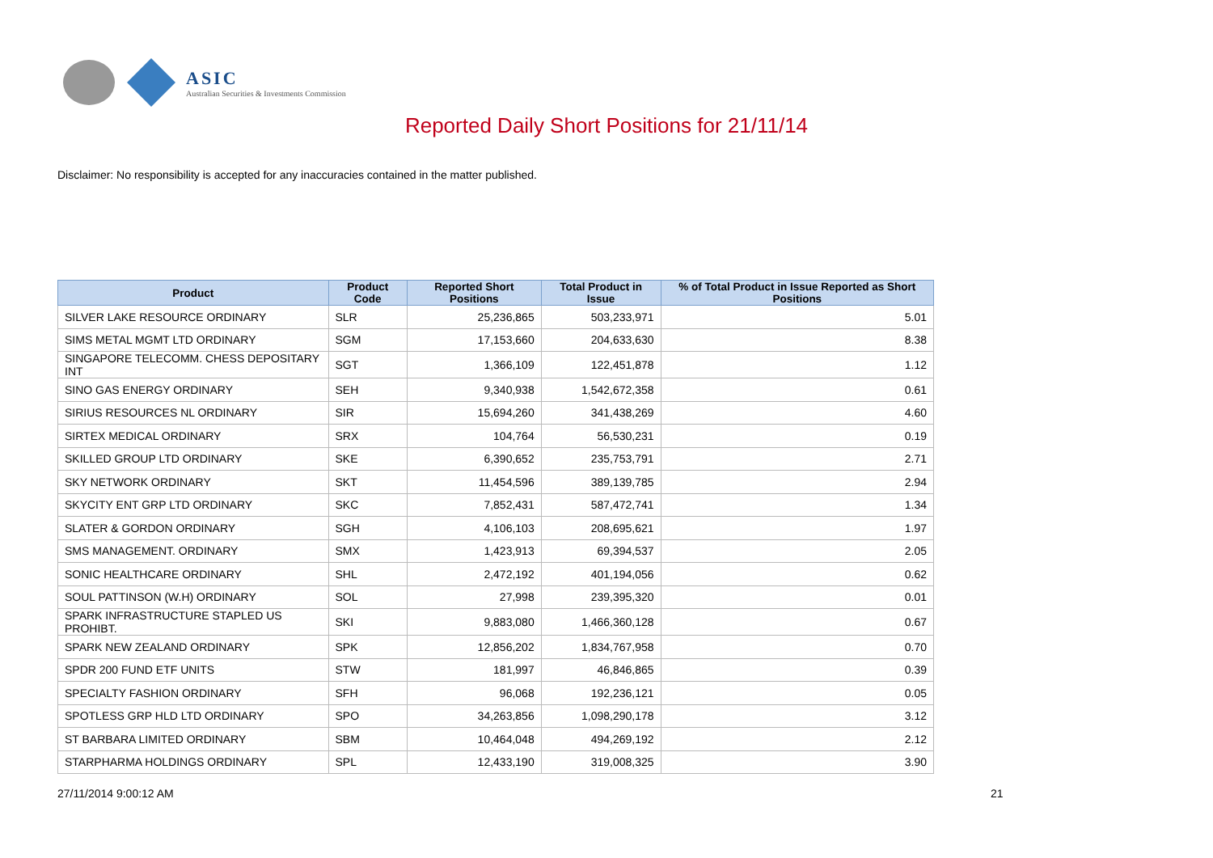ASIC
Australian Securities & Investments Commission
Reported Daily Short Positions for 21/11/14
Disclaimer: No responsibility is accepted for any inaccuracies contained in the matter published.
| Product | Product Code | Reported Short Positions | Total Product in Issue | % of Total Product in Issue Reported as Short Positions |
| --- | --- | --- | --- | --- |
| SILVER LAKE RESOURCE ORDINARY | SLR | 25,236,865 | 503,233,971 | 5.01 |
| SIMS METAL MGMT LTD ORDINARY | SGM | 17,153,660 | 204,633,630 | 8.38 |
| SINGAPORE TELECOMM. CHESS DEPOSITARY INT | SGT | 1,366,109 | 122,451,878 | 1.12 |
| SINO GAS ENERGY ORDINARY | SEH | 9,340,938 | 1,542,672,358 | 0.61 |
| SIRIUS RESOURCES NL ORDINARY | SIR | 15,694,260 | 341,438,269 | 4.60 |
| SIRTEX MEDICAL ORDINARY | SRX | 104,764 | 56,530,231 | 0.19 |
| SKILLED GROUP LTD ORDINARY | SKE | 6,390,652 | 235,753,791 | 2.71 |
| SKY NETWORK ORDINARY | SKT | 11,454,596 | 389,139,785 | 2.94 |
| SKYCITY ENT GRP LTD ORDINARY | SKC | 7,852,431 | 587,472,741 | 1.34 |
| SLATER & GORDON ORDINARY | SGH | 4,106,103 | 208,695,621 | 1.97 |
| SMS MANAGEMENT. ORDINARY | SMX | 1,423,913 | 69,394,537 | 2.05 |
| SONIC HEALTHCARE ORDINARY | SHL | 2,472,192 | 401,194,056 | 0.62 |
| SOUL PATTINSON (W.H) ORDINARY | SOL | 27,998 | 239,395,320 | 0.01 |
| SPARK INFRASTRUCTURE STAPLED US PROHIBT. | SKI | 9,883,080 | 1,466,360,128 | 0.67 |
| SPARK NEW ZEALAND ORDINARY | SPK | 12,856,202 | 1,834,767,958 | 0.70 |
| SPDR 200 FUND ETF UNITS | STW | 181,997 | 46,846,865 | 0.39 |
| SPECIALTY FASHION ORDINARY | SFH | 96,068 | 192,236,121 | 0.05 |
| SPOTLESS GRP HLD LTD ORDINARY | SPO | 34,263,856 | 1,098,290,178 | 3.12 |
| ST BARBARA LIMITED ORDINARY | SBM | 10,464,048 | 494,269,192 | 2.12 |
| STARPHARMA HOLDINGS ORDINARY | SPL | 12,433,190 | 319,008,325 | 3.90 |
27/11/2014 9:00:12 AM 21